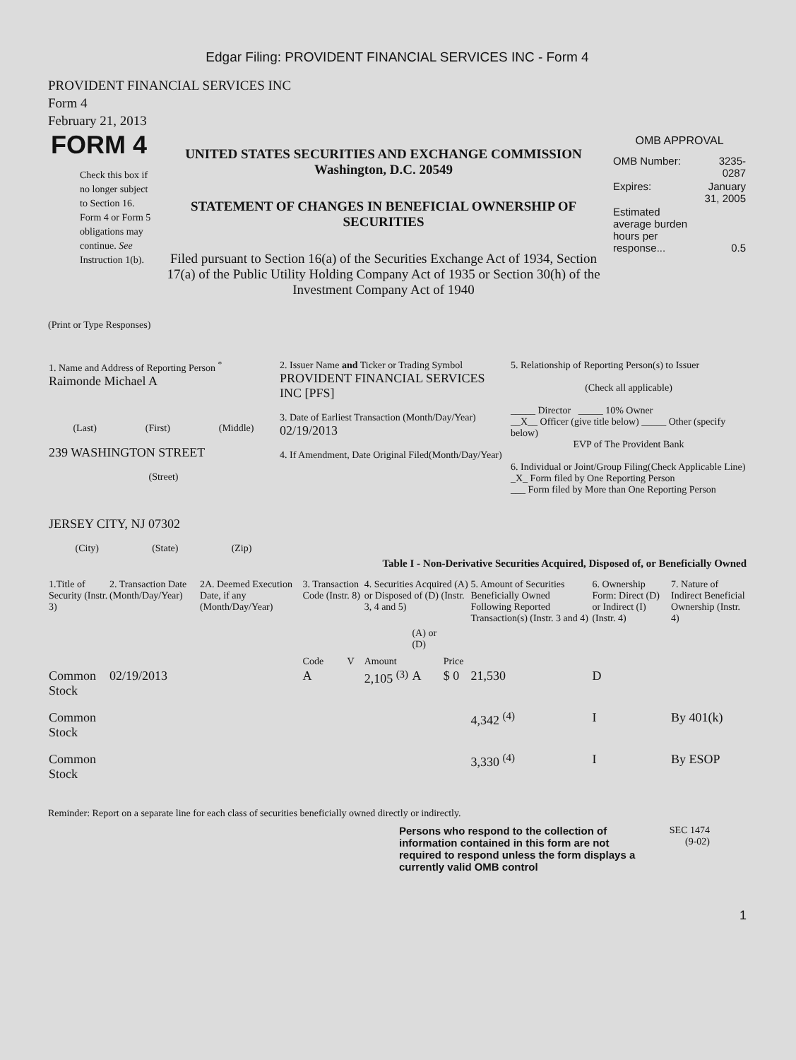Edgar Filing: PROVIDENT FINANCIAL SERVICES INC - Form 4
PROVIDENT FINANCIAL SERVICES INC
Form 4
February 21, 2013
| FORM 4 Check this box if no longer subject to Section 16. Form 4 or Form 5 obligations may continue. See Instruction 1(b). | UNITED STATES SECURITIES AND EXCHANGE COMMISSION Washington, D.C. 20549 STATEMENT OF CHANGES IN BENEFICIAL OWNERSHIP OF SECURITIES Filed pursuant to Section 16(a) of the Securities Exchange Act of 1934, Section 17(a) of the Public Utility Holding Company Act of 1935 or Section 30(h) of the Investment Company Act of 1940 | OMB APPROVAL / OMB Number: / 3235-0287 / / Expires: / January 31, 2005 / / Estimated average burden hours per response... / 0.5 / |
(Print or Type Responses)
| 1. Name and Address of Reporting Person <sup>*</sup> Raimonde Michael A (Last) (First) (Middle) 239 WASHINGTON STREET (Street) JERSEY CITY, NJ 07302 (City) (State) (Zip) | 2. Issuer Name and Ticker or Trading Symbol PROVIDENT FINANCIAL SERVICES INC [PFS] 3. Date of Earliest Transaction (Month/Day/Year) 02/19/2013 4. If Amendment, Date Original Filed(Month/Day/Year) | 5. Relationship of Reporting Person(s) to Issuer (Check all applicable) _____ Director _____ 10% Owner __X__ Officer (give title below) _____ Other (specify below) EVP of The Provident Bank 6. Individual or Joint/Group Filing(Check Applicable Line) _X_ Form filed by One Reporting Person ___ Form filed by More than One Reporting Person |
Table I - Non-Derivative Securities Acquired, Disposed of, or Beneficially Owned
| 1.Title of Security (Instr. 3) | 2. Transaction Date (Month/Day/Year) | 2A. Deemed Execution Date, if any (Month/Day/Year) | 3. Transaction Code (Instr. 8) | | 4. Securities Acquired (A) or Disposed of (D) (Instr. 3, 4 and 5) | | | 5. Amount of Securities Beneficially Owned Following Reported Transaction(s) (Instr. 3 and 4) | 6. Ownership Form: Direct (D) or Indirect (I) (Instr. 4) | 7. Nature of Indirect Beneficial Ownership (Instr. 4) |
| --- | --- | --- | --- | --- | --- | --- | --- | --- | --- | --- |
| | | | Code | V | Amount | (A) or (D) | Price | | | |
| Common Stock | 02/19/2013 | | A | | 2,105 <sup>(3)</sup> | A | $ 0 | 21,530 | D | |
| Common Stock | | | | | | | | 4,342 <sup>(4)</sup> | I | By 401(k) |
| Common Stock | | | | | | | | 3,330 <sup>(4)</sup> | I | By ESOP |
Reminder: Report on a separate line for each class of securities beneficially owned directly or indirectly.
Persons who respond to the collection of information contained in this form are not required to respond unless the form displays a currently valid OMB control
SEC 1474
(9-02)
1